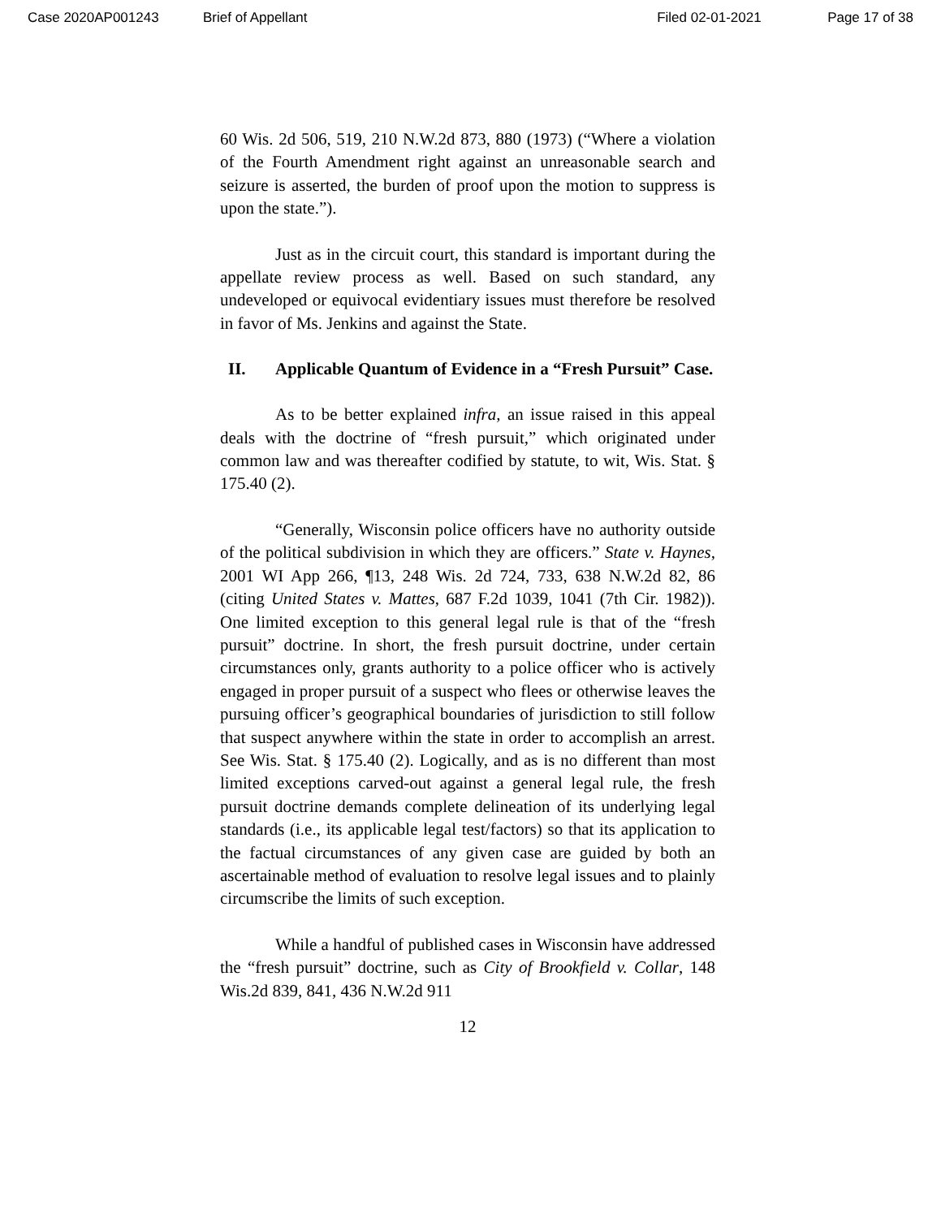Case 2020AP001243 Brief of Appellant Filed 02-01-2021 Page 17 of 38
60 Wis. 2d 506, 519, 210 N.W.2d 873, 880 (1973) (“Where a violation of the Fourth Amendment right against an unreasonable search and seizure is asserted, the burden of proof upon the motion to suppress is upon the state.”).
Just as in the circuit court, this standard is important during the appellate review process as well. Based on such standard, any undeveloped or equivocal evidentiary issues must therefore be resolved in favor of Ms. Jenkins and against the State.
II. Applicable Quantum of Evidence in a “Fresh Pursuit” Case.
As to be better explained infra, an issue raised in this appeal deals with the doctrine of “fresh pursuit,” which originated under common law and was thereafter codified by statute, to wit, Wis. Stat. § 175.40 (2).
“Generally, Wisconsin police officers have no authority outside of the political subdivision in which they are officers.” State v. Haynes, 2001 WI App 266, ¶13, 248 Wis. 2d 724, 733, 638 N.W.2d 82, 86 (citing United States v. Mattes, 687 F.2d 1039, 1041 (7th Cir. 1982)). One limited exception to this general legal rule is that of the “fresh pursuit” doctrine. In short, the fresh pursuit doctrine, under certain circumstances only, grants authority to a police officer who is actively engaged in proper pursuit of a suspect who flees or otherwise leaves the pursuing officer’s geographical boundaries of jurisdiction to still follow that suspect anywhere within the state in order to accomplish an arrest. See Wis. Stat. § 175.40 (2). Logically, and as is no different than most limited exceptions carved-out against a general legal rule, the fresh pursuit doctrine demands complete delineation of its underlying legal standards (i.e., its applicable legal test/factors) so that its application to the factual circumstances of any given case are guided by both an ascertainable method of evaluation to resolve legal issues and to plainly circumscribe the limits of such exception.
While a handful of published cases in Wisconsin have addressed the “fresh pursuit” doctrine, such as City of Brookfield v. Collar, 148 Wis.2d 839, 841, 436 N.W.2d 911
12